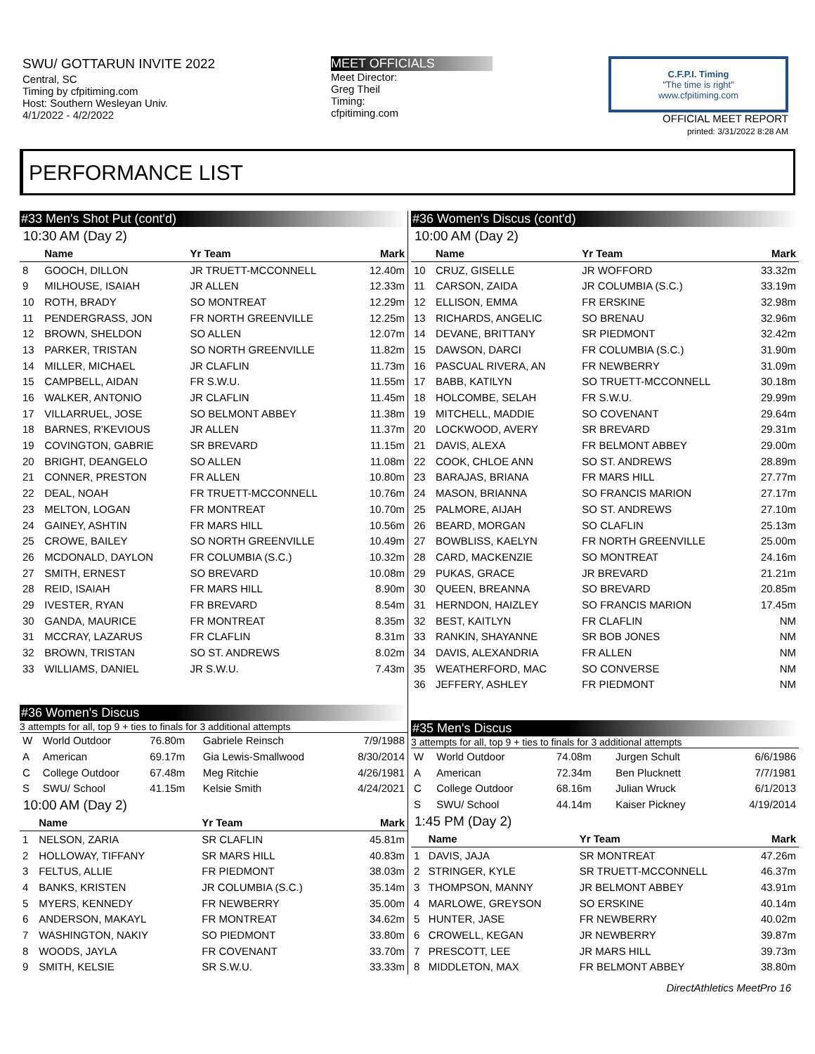SWU/ GOTTARUN INVITE 2022
Central, SC
Timing by cfpitiming.com
Host: Southern Wesleyan Univ.
4/1/2022 - 4/2/2022
MEET OFFICIALS
Meet Director:
Greg Theil
Timing:
cfpitiming.com
C.F.P.I. Timing
"The time is right"
www.cfpitiming.com
OFFICIAL MEET REPORT
printed: 3/31/2022 8:28 AM
PERFORMANCE LIST
#33 Men's Shot Put (cont'd)
10:30 AM (Day 2)
| | Name | Yr Team | Mark |
| --- | --- | --- | --- |
| 8 | GOOCH, DILLON | JR TRUETT-MCCONNELL | 12.40m |
| 9 | MILHOUSE, ISAIAH | JR ALLEN | 12.33m |
| 10 | ROTH, BRADY | SO MONTREAT | 12.29m |
| 11 | PENDERGRASS, JON | FR NORTH GREENVILLE | 12.25m |
| 12 | BROWN, SHELDON | SO ALLEN | 12.07m |
| 13 | PARKER, TRISTAN | SO NORTH GREENVILLE | 11.82m |
| 14 | MILLER, MICHAEL | JR CLAFLIN | 11.73m |
| 15 | CAMPBELL, AIDAN | FR S.W.U. | 11.55m |
| 16 | WALKER, ANTONIO | JR CLAFLIN | 11.45m |
| 17 | VILLARRUEL, JOSE | SO BELMONT ABBEY | 11.38m |
| 18 | BARNES, R'KEVIOUS | JR ALLEN | 11.37m |
| 19 | COVINGTON, GABRIE | SR BREVARD | 11.15m |
| 20 | BRIGHT, DEANGELO | SO ALLEN | 11.08m |
| 21 | CONNER, PRESTON | FR ALLEN | 10.80m |
| 22 | DEAL, NOAH | FR TRUETT-MCCONNELL | 10.76m |
| 23 | MELTON, LOGAN | FR MONTREAT | 10.70m |
| 24 | GAINEY, ASHTIN | FR MARS HILL | 10.56m |
| 25 | CROWE, BAILEY | SO NORTH GREENVILLE | 10.49m |
| 26 | MCDONALD, DAYLON | FR COLUMBIA (S.C.) | 10.32m |
| 27 | SMITH, ERNEST | SO BREVARD | 10.08m |
| 28 | REID, ISAIAH | FR MARS HILL | 8.90m |
| 29 | IVESTER, RYAN | FR BREVARD | 8.54m |
| 30 | GANDA, MAURICE | FR MONTREAT | 8.35m |
| 31 | MCCRAY, LAZARUS | FR CLAFLIN | 8.31m |
| 32 | BROWN, TRISTAN | SO ST. ANDREWS | 8.02m |
| 33 | WILLIAMS, DANIEL | JR S.W.U. | 7.43m |
#36 Women's Discus
3 attempts for all, top 9 + ties to finals for 3 additional attempts
| W | World Outdoor | 76.80m | Gabriele Reinsch | 7/9/1988 |
| A | American | 69.17m | Gia Lewis-Smallwood | 8/30/2014 |
| C | College Outdoor | 67.48m | Meg Ritchie | 4/26/1981 |
| S | SWU/ School | 41.15m | Kelsie Smith | 4/24/2021 |
10:00 AM (Day 2)
| | Name | Yr Team | Mark |
| --- | --- | --- | --- |
| 1 | NELSON, ZARIA | SR CLAFLIN | 45.81m |
| 2 | HOLLOWAY, TIFFANY | SR MARS HILL | 40.83m |
| 3 | FELTUS, ALLIE | FR PIEDMONT | 38.03m |
| 4 | BANKS, KRISTEN | JR COLUMBIA (S.C.) | 35.14m |
| 5 | MYERS, KENNEDY | FR NEWBERRY | 35.00m |
| 6 | ANDERSON, MAKAYL | FR MONTREAT | 34.62m |
| 7 | WASHINGTON, NAKIY | SO PIEDMONT | 33.80m |
| 8 | WOODS, JAYLA | FR COVENANT | 33.70m |
| 9 | SMITH, KELSIE | SR S.W.U. | 33.33m |
#36 Women's Discus (cont'd)
10:00 AM (Day 2)
| | Name | Yr Team | Mark |
| --- | --- | --- | --- |
| 10 | CRUZ, GISELLE | JR WOFFORD | 33.32m |
| 11 | CARSON, ZAIDA | JR COLUMBIA (S.C.) | 33.19m |
| 12 | ELLISON, EMMA | FR ERSKINE | 32.98m |
| 13 | RICHARDS, ANGELIC | SO BRENAU | 32.96m |
| 14 | DEVANE, BRITTANY | SR PIEDMONT | 32.42m |
| 15 | DAWSON, DARCI | FR COLUMBIA (S.C.) | 31.90m |
| 16 | PASCUAL RIVERA, AN | FR NEWBERRY | 31.09m |
| 17 | BABB, KATILYN | SO TRUETT-MCCONNELL | 30.18m |
| 18 | HOLCOMBE, SELAH | FR S.W.U. | 29.99m |
| 19 | MITCHELL, MADDIE | SO COVENANT | 29.64m |
| 20 | LOCKWOOD, AVERY | SR BREVARD | 29.31m |
| 21 | DAVIS, ALEXA | FR BELMONT ABBEY | 29.00m |
| 22 | COOK, CHLOE ANN | SO ST. ANDREWS | 28.89m |
| 23 | BARAJAS, BRIANA | FR MARS HILL | 27.77m |
| 24 | MASON, BRIANNA | SO FRANCIS MARION | 27.17m |
| 25 | PALMORE, AIJAH | SO ST. ANDREWS | 27.10m |
| 26 | BEARD, MORGAN | SO CLAFLIN | 25.13m |
| 27 | BOWBLISS, KAELYN | FR NORTH GREENVILLE | 25.00m |
| 28 | CARD, MACKENZIE | SO MONTREAT | 24.16m |
| 29 | PUKAS, GRACE | JR BREVARD | 21.21m |
| 30 | QUEEN, BREANNA | SO BREVARD | 20.85m |
| 31 | HERNDON, HAIZLEY | SO FRANCIS MARION | 17.45m |
| 32 | BEST, KAITLYN | FR CLAFLIN | NM |
| 33 | RANKIN, SHAYANNE | SR BOB JONES | NM |
| 34 | DAVIS, ALEXANDRIA | FR ALLEN | NM |
| 35 | WEATHERFORD, MAC | SO CONVERSE | NM |
| 36 | JEFFERY, ASHLEY | FR PIEDMONT | NM |
#35 Men's Discus
3 attempts for all, top 9 + ties to finals for 3 additional attempts
| W | World Outdoor | 74.08m | Jurgen Schult | 6/6/1986 |
| A | American | 72.34m | Ben Plucknett | 7/7/1981 |
| C | College Outdoor | 68.16m | Julian Wruck | 6/1/2013 |
| S | SWU/ School | 44.14m | Kaiser Pickney | 4/19/2014 |
1:45 PM (Day 2)
| | Name | Yr Team | Mark |
| --- | --- | --- | --- |
| 1 | DAVIS, JAJA | SR MONTREAT | 47.26m |
| 2 | STRINGER, KYLE | SR TRUETT-MCCONNELL | 46.37m |
| 3 | THOMPSON, MANNY | JR BELMONT ABBEY | 43.91m |
| 4 | MARLOWE, GREYSON | SO ERSKINE | 40.14m |
| 5 | HUNTER, JASE | FR NEWBERRY | 40.02m |
| 6 | CROWELL, KEGAN | JR NEWBERRY | 39.87m |
| 7 | PRESCOTT, LEE | JR MARS HILL | 39.73m |
| 8 | MIDDLETON, MAX | FR BELMONT ABBEY | 38.80m |
DirectAthletics MeetPro 16